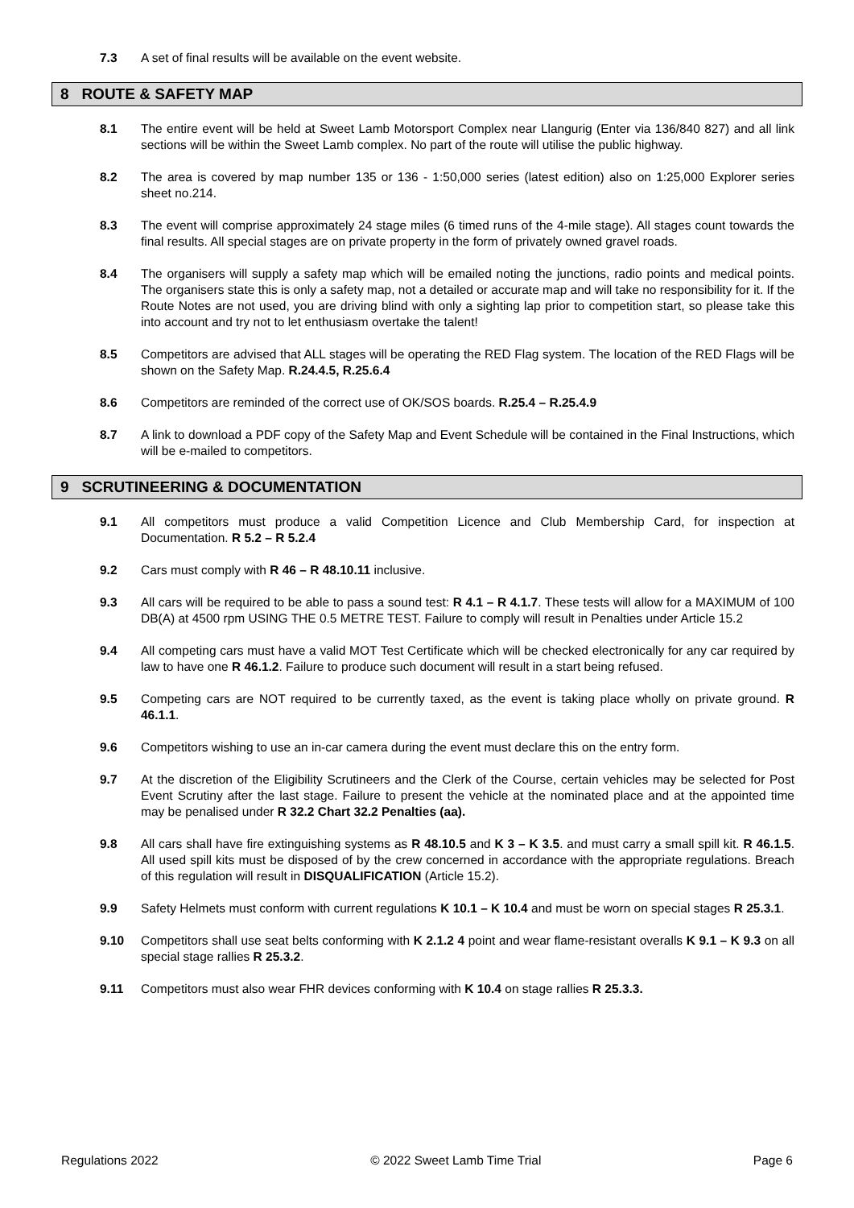7.3 A set of final results will be available on the event website.
8 ROUTE & SAFETY MAP
8.1 The entire event will be held at Sweet Lamb Motorsport Complex near Llangurig (Enter via 136/840 827) and all link sections will be within the Sweet Lamb complex. No part of the route will utilise the public highway.
8.2 The area is covered by map number 135 or 136 - 1:50,000 series (latest edition) also on 1:25,000 Explorer series sheet no.214.
8.3 The event will comprise approximately 24 stage miles (6 timed runs of the 4-mile stage). All stages count towards the final results. All special stages are on private property in the form of privately owned gravel roads.
8.4 The organisers will supply a safety map which will be emailed noting the junctions, radio points and medical points. The organisers state this is only a safety map, not a detailed or accurate map and will take no responsibility for it. If the Route Notes are not used, you are driving blind with only a sighting lap prior to competition start, so please take this into account and try not to let enthusiasm overtake the talent!
8.5 Competitors are advised that ALL stages will be operating the RED Flag system. The location of the RED Flags will be shown on the Safety Map. R.24.4.5, R.25.6.4
8.6 Competitors are reminded of the correct use of OK/SOS boards. R.25.4 – R.25.4.9
8.7 A link to download a PDF copy of the Safety Map and Event Schedule will be contained in the Final Instructions, which will be e-mailed to competitors.
9 SCRUTINEERING & DOCUMENTATION
9.1 All competitors must produce a valid Competition Licence and Club Membership Card, for inspection at Documentation. R 5.2 – R 5.2.4
9.2 Cars must comply with R 46 – R 48.10.11 inclusive.
9.3 All cars will be required to be able to pass a sound test: R 4.1 – R 4.1.7. These tests will allow for a MAXIMUM of 100 DB(A) at 4500 rpm USING THE 0.5 METRE TEST. Failure to comply will result in Penalties under Article 15.2
9.4 All competing cars must have a valid MOT Test Certificate which will be checked electronically for any car required by law to have one R 46.1.2. Failure to produce such document will result in a start being refused.
9.5 Competing cars are NOT required to be currently taxed, as the event is taking place wholly on private ground. R 46.1.1.
9.6 Competitors wishing to use an in-car camera during the event must declare this on the entry form.
9.7 At the discretion of the Eligibility Scrutineers and the Clerk of the Course, certain vehicles may be selected for Post Event Scrutiny after the last stage. Failure to present the vehicle at the nominated place and at the appointed time may be penalised under R 32.2 Chart 32.2 Penalties (aa).
9.8 All cars shall have fire extinguishing systems as R 48.10.5 and K 3 – K 3.5. and must carry a small spill kit. R 46.1.5. All used spill kits must be disposed of by the crew concerned in accordance with the appropriate regulations. Breach of this regulation will result in DISQUALIFICATION (Article 15.2).
9.9 Safety Helmets must conform with current regulations K 10.1 – K 10.4 and must be worn on special stages R 25.3.1.
9.10 Competitors shall use seat belts conforming with K 2.1.2 4 point and wear flame-resistant overalls K 9.1 – K 9.3 on all special stage rallies R 25.3.2.
9.11 Competitors must also wear FHR devices conforming with K 10.4 on stage rallies R 25.3.3.
Regulations 2022 © 2022 Sweet Lamb Time Trial Page 6